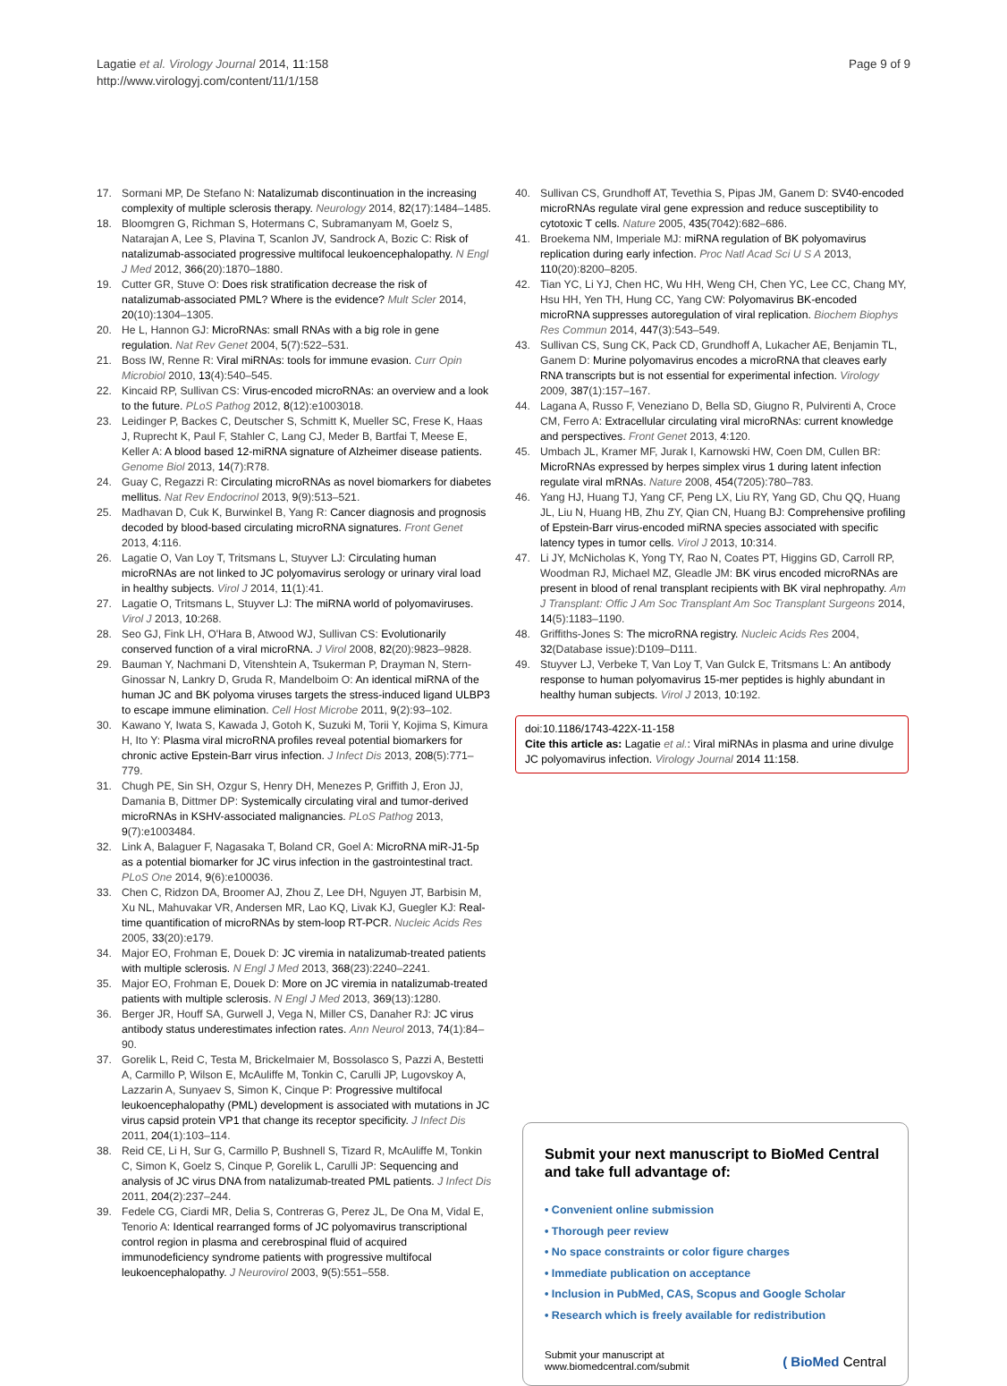Lagatie et al. Virology Journal 2014, 11:158
http://www.virologyj.com/content/11/1/158
Page 9 of 9
17. Sormani MP, De Stefano N: Natalizumab discontinuation in the increasing complexity of multiple sclerosis therapy. Neurology 2014, 82(17):1484–1485.
18. Bloomgren G, Richman S, Hotermans C, Subramanyam M, Goelz S, Natarajan A, Lee S, Plavina T, Scanlon JV, Sandrock A, Bozic C: Risk of natalizumab-associated progressive multifocal leukoencephalopathy. N Engl J Med 2012, 366(20):1870–1880.
19. Cutter GR, Stuve O: Does risk stratification decrease the risk of natalizumab-associated PML? Where is the evidence? Mult Scler 2014, 20(10):1304–1305.
20. He L, Hannon GJ: MicroRNAs: small RNAs with a big role in gene regulation. Nat Rev Genet 2004, 5(7):522–531.
21. Boss IW, Renne R: Viral miRNAs: tools for immune evasion. Curr Opin Microbiol 2010, 13(4):540–545.
22. Kincaid RP, Sullivan CS: Virus-encoded microRNAs: an overview and a look to the future. PLoS Pathog 2012, 8(12):e1003018.
23. Leidinger P, Backes C, Deutscher S, Schmitt K, Mueller SC, Frese K, Haas J, Ruprecht K, Paul F, Stahler C, Lang CJ, Meder B, Bartfai T, Meese E, Keller A: A blood based 12-miRNA signature of Alzheimer disease patients. Genome Biol 2013, 14(7):R78.
24. Guay C, Regazzi R: Circulating microRNAs as novel biomarkers for diabetes mellitus. Nat Rev Endocrinol 2013, 9(9):513–521.
25. Madhavan D, Cuk K, Burwinkel B, Yang R: Cancer diagnosis and prognosis decoded by blood-based circulating microRNA signatures. Front Genet 2013, 4:116.
26. Lagatie O, Van Loy T, Tritsmans L, Stuyver LJ: Circulating human microRNAs are not linked to JC polyomavirus serology or urinary viral load in healthy subjects. Virol J 2014, 11(1):41.
27. Lagatie O, Tritsmans L, Stuyver LJ: The miRNA world of polyomaviruses. Virol J 2013, 10:268.
28. Seo GJ, Fink LH, O'Hara B, Atwood WJ, Sullivan CS: Evolutionarily conserved function of a viral microRNA. J Virol 2008, 82(20):9823–9828.
29. Bauman Y, Nachmani D, Vitenshtein A, Tsukerman P, Drayman N, Stern-Ginossar N, Lankry D, Gruda R, Mandelboim O: An identical miRNA of the human JC and BK polyoma viruses targets the stress-induced ligand ULBP3 to escape immune elimination. Cell Host Microbe 2011, 9(2):93–102.
30. Kawano Y, Iwata S, Kawada J, Gotoh K, Suzuki M, Torii Y, Kojima S, Kimura H, Ito Y: Plasma viral microRNA profiles reveal potential biomarkers for chronic active Epstein-Barr virus infection. J Infect Dis 2013, 208(5):771–779.
31. Chugh PE, Sin SH, Ozgur S, Henry DH, Menezes P, Griffith J, Eron JJ, Damania B, Dittmer DP: Systemically circulating viral and tumor-derived microRNAs in KSHV-associated malignancies. PLoS Pathog 2013, 9(7):e1003484.
32. Link A, Balaguer F, Nagasaka T, Boland CR, Goel A: MicroRNA miR-J1-5p as a potential biomarker for JC virus infection in the gastrointestinal tract. PLoS One 2014, 9(6):e100036.
33. Chen C, Ridzon DA, Broomer AJ, Zhou Z, Lee DH, Nguyen JT, Barbisin M, Xu NL, Mahuvakar VR, Andersen MR, Lao KQ, Livak KJ, Guegler KJ: Real-time quantification of microRNAs by stem-loop RT-PCR. Nucleic Acids Res 2005, 33(20):e179.
34. Major EO, Frohman E, Douek D: JC viremia in natalizumab-treated patients with multiple sclerosis. N Engl J Med 2013, 368(23):2240–2241.
35. Major EO, Frohman E, Douek D: More on JC viremia in natalizumab-treated patients with multiple sclerosis. N Engl J Med 2013, 369(13):1280.
36. Berger JR, Houff SA, Gurwell J, Vega N, Miller CS, Danaher RJ: JC virus antibody status underestimates infection rates. Ann Neurol 2013, 74(1):84–90.
37. Gorelik L, Reid C, Testa M, Brickelmaier M, Bossolasco S, Pazzi A, Bestetti A, Carmillo P, Wilson E, McAuliffe M, Tonkin C, Carulli JP, Lugovskoy A, Lazzarin A, Sunyaev S, Simon K, Cinque P: Progressive multifocal leukoencephalopathy (PML) development is associated with mutations in JC virus capsid protein VP1 that change its receptor specificity. J Infect Dis 2011, 204(1):103–114.
38. Reid CE, Li H, Sur G, Carmillo P, Bushnell S, Tizard R, McAuliffe M, Tonkin C, Simon K, Goelz S, Cinque P, Gorelik L, Carulli JP: Sequencing and analysis of JC virus DNA from natalizumab-treated PML patients. J Infect Dis 2011, 204(2):237–244.
39. Fedele CG, Ciardi MR, Delia S, Contreras G, Perez JL, De Ona M, Vidal E, Tenorio A: Identical rearranged forms of JC polyomavirus transcriptional control region in plasma and cerebrospinal fluid of acquired immunodeficiency syndrome patients with progressive multifocal leukoencephalopathy. J Neurovirol 2003, 9(5):551–558.
40. Sullivan CS, Grundhoff AT, Tevethia S, Pipas JM, Ganem D: SV40-encoded microRNAs regulate viral gene expression and reduce susceptibility to cytotoxic T cells. Nature 2005, 435(7042):682–686.
41. Broekema NM, Imperiale MJ: miRNA regulation of BK polyomavirus replication during early infection. Proc Natl Acad Sci U S A 2013, 110(20):8200–8205.
42. Tian YC, Li YJ, Chen HC, Wu HH, Weng CH, Chen YC, Lee CC, Chang MY, Hsu HH, Yen TH, Hung CC, Yang CW: Polyomavirus BK-encoded microRNA suppresses autoregulation of viral replication. Biochem Biophys Res Commun 2014, 447(3):543–549.
43. Sullivan CS, Sung CK, Pack CD, Grundhoff A, Lukacher AE, Benjamin TL, Ganem D: Murine polyomavirus encodes a microRNA that cleaves early RNA transcripts but is not essential for experimental infection. Virology 2009, 387(1):157–167.
44. Lagana A, Russo F, Veneziano D, Bella SD, Giugno R, Pulvirenti A, Croce CM, Ferro A: Extracellular circulating viral microRNAs: current knowledge and perspectives. Front Genet 2013, 4:120.
45. Umbach JL, Kramer MF, Jurak I, Karnowski HW, Coen DM, Cullen BR: MicroRNAs expressed by herpes simplex virus 1 during latent infection regulate viral mRNAs. Nature 2008, 454(7205):780–783.
46. Yang HJ, Huang TJ, Yang CF, Peng LX, Liu RY, Yang GD, Chu QQ, Huang JL, Liu N, Huang HB, Zhu ZY, Qian CN, Huang BJ: Comprehensive profiling of Epstein-Barr virus-encoded miRNA species associated with specific latency types in tumor cells. Virol J 2013, 10:314.
47. Li JY, McNicholas K, Yong TY, Rao N, Coates PT, Higgins GD, Carroll RP, Woodman RJ, Michael MZ, Gleadle JM: BK virus encoded microRNAs are present in blood of renal transplant recipients with BK viral nephropathy. Am J Transplant: Offic J Am Soc Transplant Am Soc Transplant Surgeons 2014, 14(5):1183–1190.
48. Griffiths-Jones S: The microRNA registry. Nucleic Acids Res 2004, 32(Database issue):D109–D111.
49. Stuyver LJ, Verbeke T, Van Loy T, Van Gulck E, Tritsmans L: An antibody response to human polyomavirus 15-mer peptides is highly abundant in healthy human subjects. Virol J 2013, 10:192.
doi:10.1186/1743-422X-11-158
Cite this article as: Lagatie et al.: Viral miRNAs in plasma and urine divulge JC polyomavirus infection. Virology Journal 2014 11:158.
Submit your next manuscript to BioMed Central and take full advantage of:
• Convenient online submission
• Thorough peer review
• No space constraints or color figure charges
• Immediate publication on acceptance
• Inclusion in PubMed, CAS, Scopus and Google Scholar
• Research which is freely available for redistribution
Submit your manuscript at
www.biomedcentral.com/submit
( BioMed Central